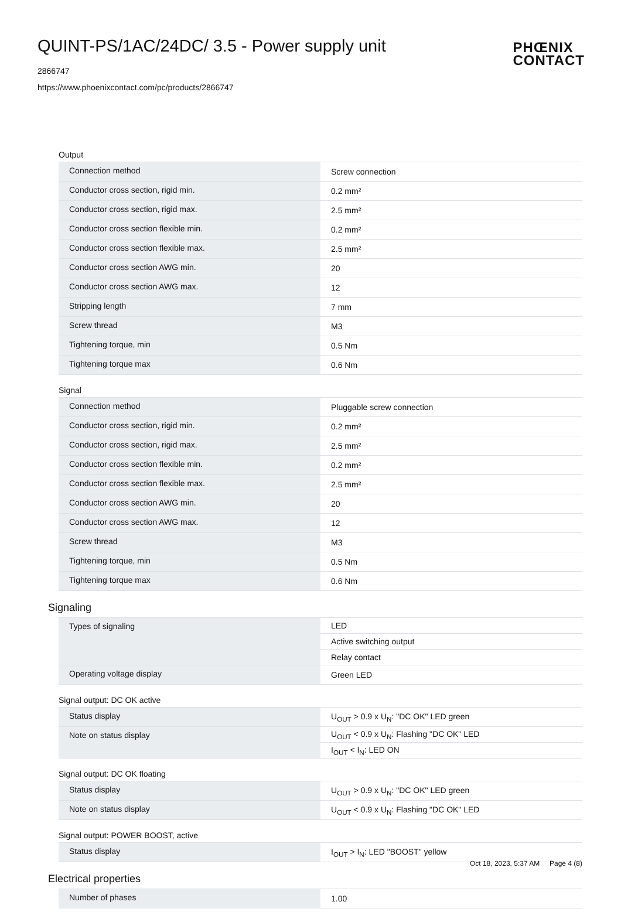QUINT-PS/1AC/24DC/ 3.5 - Power supply unit
2866747
https://www.phoenixcontact.com/pc/products/2866747
PHŒNIX
CONTACT
Output
| Connection method | Screw connection |
| Conductor cross section, rigid min. | 0.2 mm² |
| Conductor cross section, rigid max. | 2.5 mm² |
| Conductor cross section flexible min. | 0.2 mm² |
| Conductor cross section flexible max. | 2.5 mm² |
| Conductor cross section AWG min. | 20 |
| Conductor cross section AWG max. | 12 |
| Stripping length | 7 mm |
| Screw thread | M3 |
| Tightening torque, min | 0.5 Nm |
| Tightening torque max | 0.6 Nm |
Signal
| Connection method | Pluggable screw connection |
| Conductor cross section, rigid min. | 0.2 mm² |
| Conductor cross section, rigid max. | 2.5 mm² |
| Conductor cross section flexible min. | 0.2 mm² |
| Conductor cross section flexible max. | 2.5 mm² |
| Conductor cross section AWG min. | 20 |
| Conductor cross section AWG max. | 12 |
| Screw thread | M3 |
| Tightening torque, min | 0.5 Nm |
| Tightening torque max | 0.6 Nm |
Signaling
| Types of signaling | LED |
| | Active switching output |
| | Relay contact |
| Operating voltage display | Green LED |
Signal output: DC OK active
| Status display | U<sub>OUT</sub> > 0.9 x U<sub>N</sub>: "DC OK" LED green |
| Note on status display | U<sub>OUT</sub> < 0.9 x U<sub>N</sub>: Flashing "DC OK" LED |
| | I<sub>OUT</sub> < I<sub>N</sub>: LED ON |
Signal output: DC OK floating
| Status display | U<sub>OUT</sub> > 0.9 x U<sub>N</sub>: "DC OK" LED green |
| Note on status display | U<sub>OUT</sub> < 0.9 x U<sub>N</sub>: Flashing "DC OK" LED |
Signal output: POWER BOOST, active
| Status display | I<sub>OUT</sub> > I<sub>N</sub>: LED "BOOST" yellow |
Electrical properties
| Number of phases | 1.00 |
Oct 18, 2023, 5:37 AM Page 4 (8)